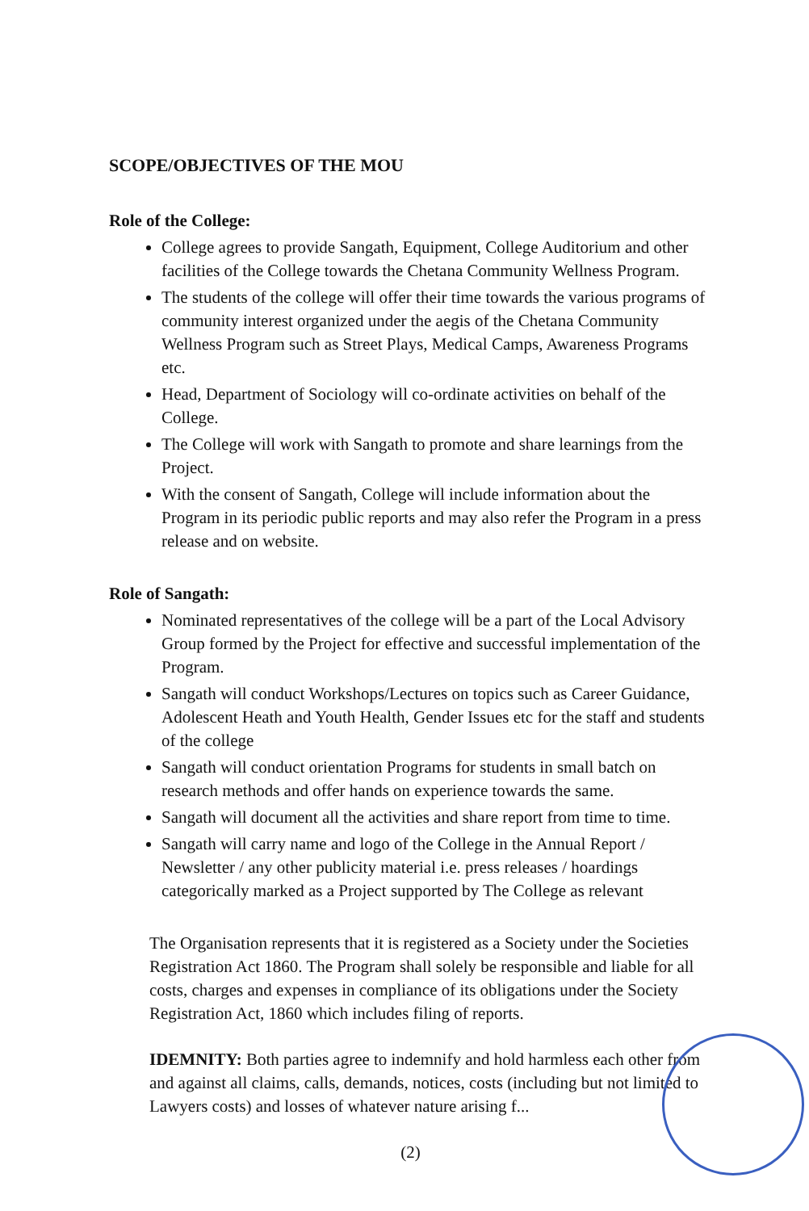SCOPE/OBJECTIVES OF THE MOU
Role of the College:
College agrees to provide Sangath, Equipment, College Auditorium and other facilities of the College towards the Chetana Community Wellness Program.
The students of the college will offer their time towards the various programs of community interest organized under the aegis of the Chetana Community Wellness Program such as Street Plays, Medical Camps, Awareness Programs etc.
Head, Department of Sociology will co-ordinate activities on behalf of the College.
The College will work with Sangath to promote and share learnings from the Project.
With the consent of Sangath, College will include information about the Program in its periodic public reports and may also refer the Program in a press release and on website.
Role of Sangath:
Nominated representatives of the college will be a part of the Local Advisory Group formed by the Project for effective and successful implementation of the Program.
Sangath will conduct Workshops/Lectures on topics such as Career Guidance, Adolescent Heath and Youth Health, Gender Issues etc for the staff and students of the college
Sangath will conduct orientation Programs for students in small batch on research methods and offer hands on experience towards the same.
Sangath will document all the activities and share report from time to time.
Sangath will carry name and logo of the College in the Annual Report / Newsletter / any other publicity material i.e. press releases / hoardings categorically marked as a Project supported by The College as relevant
The Organisation represents that it is registered as a Society under the Societies Registration Act 1860. The Program shall solely be responsible and liable for all costs, charges and expenses in compliance of its obligations under the Society Registration Act, 1860 which includes filing of reports.
IDEMNITY: Both parties agree to indemnify and hold harmless each other from and against all claims, calls, demands, notices, costs (including but not limited to Lawyers costs) and losses of whatever nature arising f...
(2)